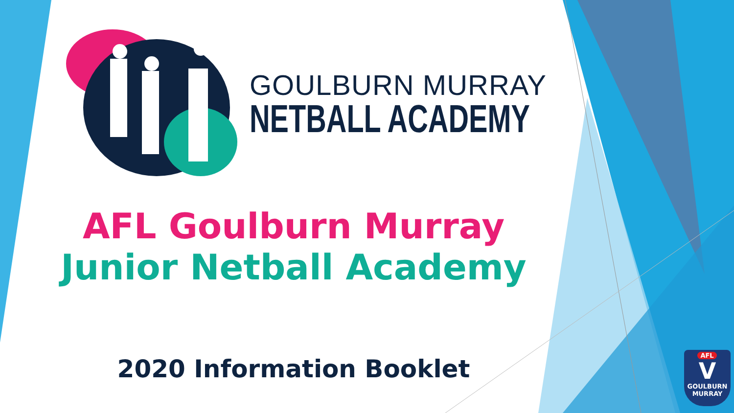GOULBURN MURRAY
NETBALL ACADEMY
AFL Goulburn Murray
Junior Netball Academy
2020 Information Booklet
AFL
V
GOULBURN
MURRAY